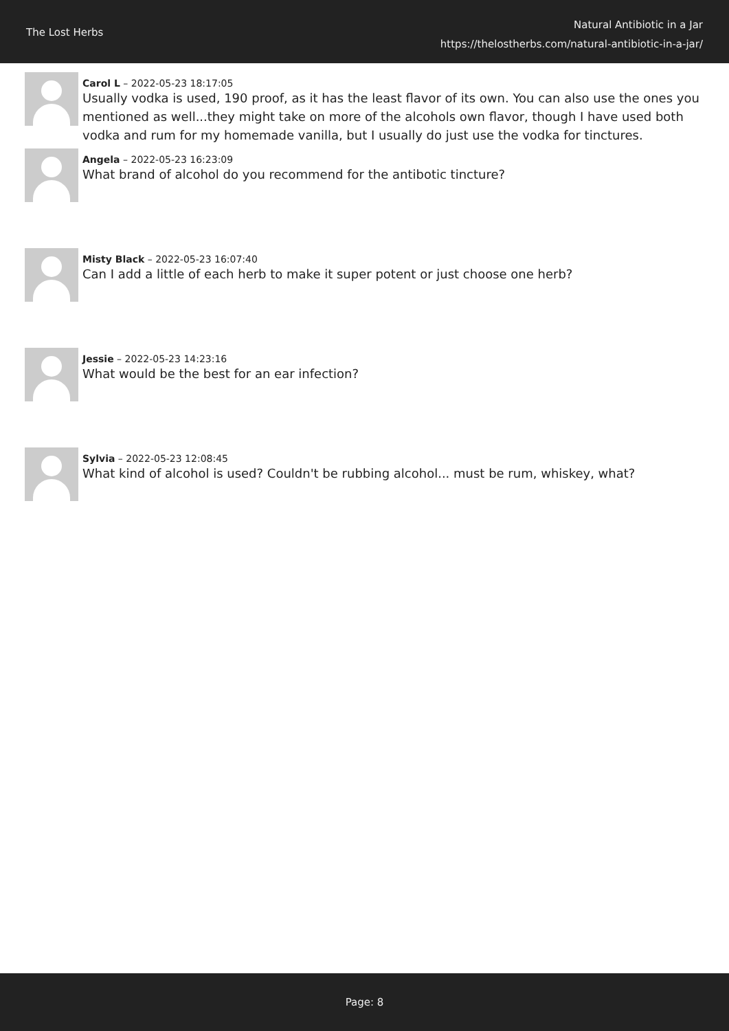The Lost Herbs
Natural Antibiotic in a Jar
https://thelostherbs.com/natural-antibiotic-in-a-jar/
Carol L – 2022-05-23 18:17:05
Usually vodka is used, 190 proof, as it has the least flavor of its own. You can also use the ones you mentioned as well...they might take on more of the alcohols own flavor, though I have used both vodka and rum for my homemade vanilla, but I usually do just use the vodka for tinctures.
Angela – 2022-05-23 16:23:09
What brand of alcohol do you recommend for the antibotic tincture?
Misty Black – 2022-05-23 16:07:40
Can I add a little of each herb to make it super potent or just choose one herb?
Jessie – 2022-05-23 14:23:16
What would be the best for an ear infection?
Sylvia – 2022-05-23 12:08:45
What kind of alcohol is used? Couldn't be rubbing alcohol... must be rum, whiskey, what?
Page: 8